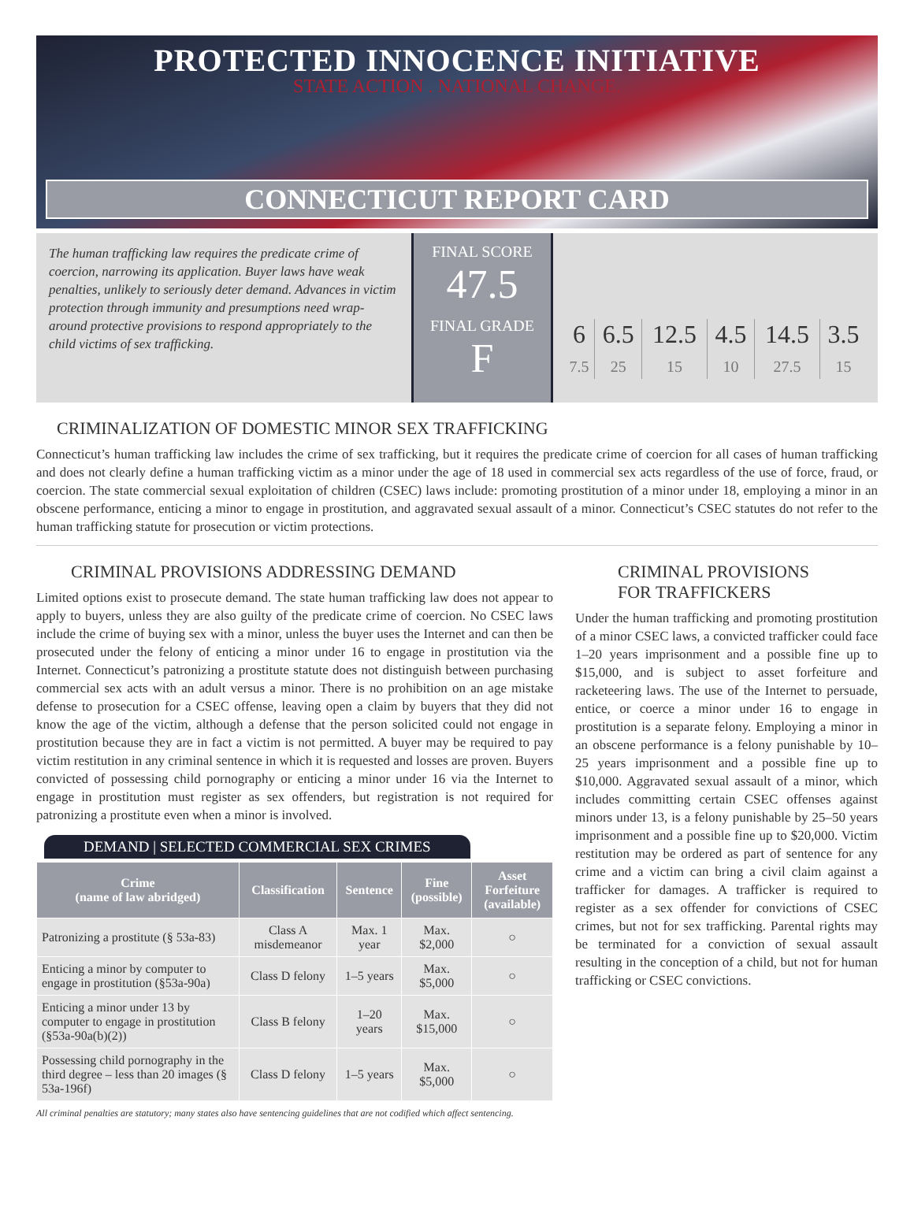PROTECTED INNOCENCE INITIATIVE
STATE ACTION . NATIONAL CHANGE.
CONNECTICUT REPORT CARD
The human trafficking law requires the predicate crime of coercion, narrowing its application. Buyer laws have weak penalties, unlikely to seriously deter demand. Advances in victim protection through immunity and presumptions need wrap-around protective provisions to respond appropriately to the child victims of sex trafficking.
FINAL SCORE
47.5
FINAL GRADE
F
| 6 7.5 | 6.5 25 | 12.5 15 | 4.5 10 | 14.5 27.5 | 3.5 15 |
CRIMINALIZATION OF DOMESTIC MINOR SEX TRAFFICKING
Connecticut’s human trafficking law includes the crime of sex trafficking, but it requires the predicate crime of coercion for all cases of human trafficking and does not clearly define a human trafficking victim as a minor under the age of 18 used in commercial sex acts regardless of the use of force, fraud, or coercion. The state commercial sexual exploitation of children (CSEC) laws include: promoting prostitution of a minor under 18, employing a minor in an obscene performance, enticing a minor to engage in prostitution, and aggravated sexual assault of a minor. Connecticut’s CSEC statutes do not refer to the human trafficking statute for prosecution or victim protections.
CRIMINAL PROVISIONS ADDRESSING DEMAND
Limited options exist to prosecute demand. The state human trafficking law does not appear to apply to buyers, unless they are also guilty of the predicate crime of coercion. No CSEC laws include the crime of buying sex with a minor, unless the buyer uses the Internet and can then be prosecuted under the felony of enticing a minor under 16 to engage in prostitution via the Internet. Connecticut’s patronizing a prostitute statute does not distinguish between purchasing commercial sex acts with an adult versus a minor. There is no prohibition on an age mistake defense to prosecution for a CSEC offense, leaving open a claim by buyers that they did not know the age of the victim, although a defense that the person solicited could not engage in prostitution because they are in fact a victim is not permitted. A buyer may be required to pay victim restitution in any criminal sentence in which it is requested and losses are proven. Buyers convicted of possessing child pornography or enticing a minor under 16 via the Internet to engage in prostitution must register as sex offenders, but registration is not required for patronizing a prostitute even when a minor is involved.
DEMAND | SELECTED COMMERCIAL SEX CRIMES
| Crime (name of law abridged) | Classification | Sentence | Fine (possible) | Asset Forfeiture (available) |
| --- | --- | --- | --- | --- |
| Patronizing a prostitute (§ 53a-83) | Class A misdemeanor | Max. 1 year | Max. $2,000 | ○ |
| Enticing a minor by computer to engage in prostitution (§53a-90a) | Class D felony | 1–5 years | Max. $5,000 | ○ |
| Enticing a minor under 13 by computer to engage in prostitution (§53a-90a(b)(2)) | Class B felony | 1–20 years | Max. $15,000 | ○ |
| Possessing child pornography in the third degree – less than 20 images (§ 53a-196f) | Class D felony | 1–5 years | Max. $5,000 | ○ |
CRIMINAL PROVISIONS
FOR TRAFFICKERS
Under the human trafficking and promoting prostitution of a minor CSEC laws, a convicted trafficker could face 1–20 years imprisonment and a possible fine up to $15,000, and is subject to asset forfeiture and racketeering laws. The use of the Internet to persuade, entice, or coerce a minor under 16 to engage in prostitution is a separate felony. Employing a minor in an obscene performance is a felony punishable by 10–25 years imprisonment and a possible fine up to $10,000. Aggravated sexual assault of a minor, which includes committing certain CSEC offenses against minors under 13, is a felony punishable by 25–50 years imprisonment and a possible fine up to $20,000. Victim restitution may be ordered as part of sentence for any crime and a victim can bring a civil claim against a trafficker for damages. A trafficker is required to register as a sex offender for convictions of CSEC crimes, but not for sex trafficking. Parental rights may be terminated for a conviction of sexual assault resulting in the conception of a child, but not for human trafficking or CSEC convictions.
All criminal penalties are statutory; many states also have sentencing guidelines that are not codified which affect sentencing.